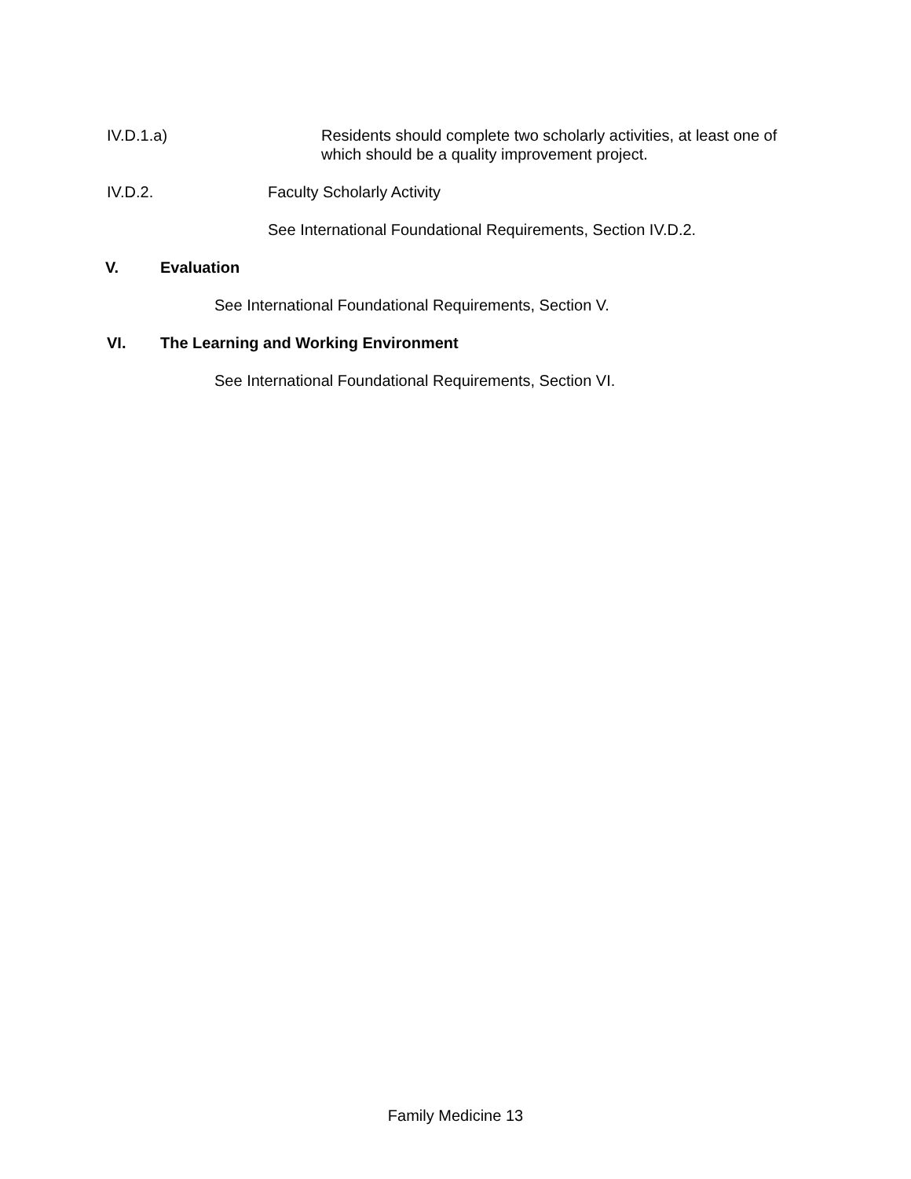IV.D.1.a) Residents should complete two scholarly activities, at least one of which should be a quality improvement project.
IV.D.2. Faculty Scholarly Activity
See International Foundational Requirements, Section IV.D.2.
V. Evaluation
See International Foundational Requirements, Section V.
VI. The Learning and Working Environment
See International Foundational Requirements, Section VI.
Family Medicine 13